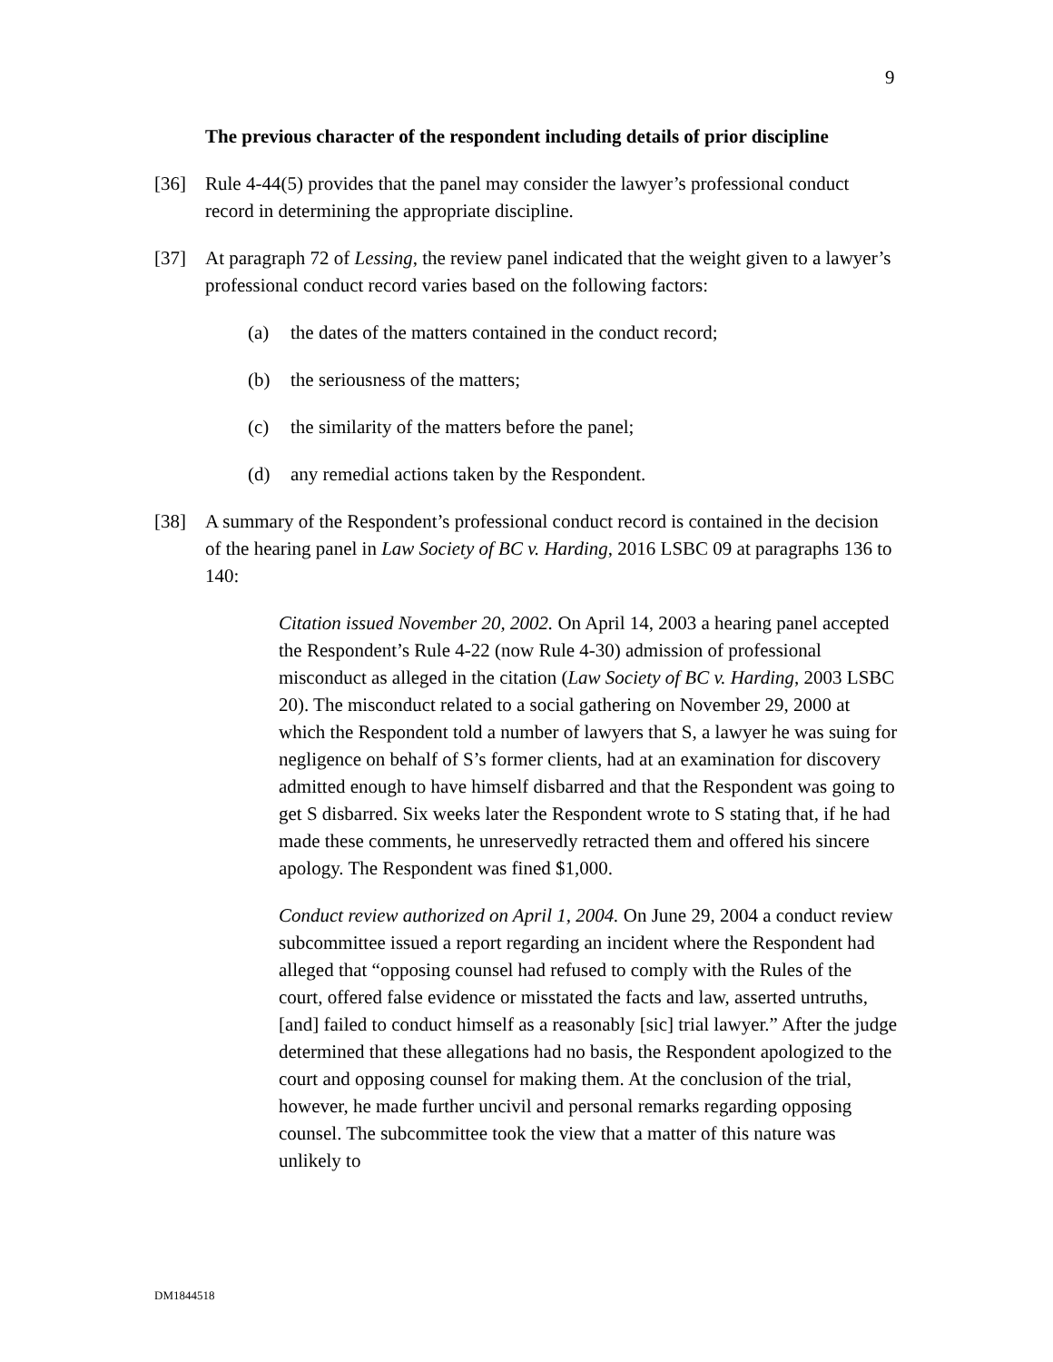9
The previous character of the respondent including details of prior discipline
[36] Rule 4-44(5) provides that the panel may consider the lawyer’s professional conduct record in determining the appropriate discipline.
[37] At paragraph 72 of Lessing, the review panel indicated that the weight given to a lawyer’s professional conduct record varies based on the following factors:
(a) the dates of the matters contained in the conduct record;
(b) the seriousness of the matters;
(c) the similarity of the matters before the panel;
(d) any remedial actions taken by the Respondent.
[38] A summary of the Respondent’s professional conduct record is contained in the decision of the hearing panel in Law Society of BC v. Harding, 2016 LSBC 09 at paragraphs 136 to 140:
Citation issued November 20, 2002. On April 14, 2003 a hearing panel accepted the Respondent’s Rule 4-22 (now Rule 4-30) admission of professional misconduct as alleged in the citation (Law Society of BC v. Harding, 2003 LSBC 20). The misconduct related to a social gathering on November 29, 2000 at which the Respondent told a number of lawyers that S, a lawyer he was suing for negligence on behalf of S’s former clients, had at an examination for discovery admitted enough to have himself disbarred and that the Respondent was going to get S disbarred. Six weeks later the Respondent wrote to S stating that, if he had made these comments, he unreservedly retracted them and offered his sincere apology. The Respondent was fined $1,000.
Conduct review authorized on April 1, 2004. On June 29, 2004 a conduct review subcommittee issued a report regarding an incident where the Respondent had alleged that “opposing counsel had refused to comply with the Rules of the court, offered false evidence or misstated the facts and law, asserted untruths, [and] failed to conduct himself as a reasonably [sic] trial lawyer.” After the judge determined that these allegations had no basis, the Respondent apologized to the court and opposing counsel for making them. At the conclusion of the trial, however, he made further uncivil and personal remarks regarding opposing counsel. The subcommittee took the view that a matter of this nature was unlikely to
DM1844518